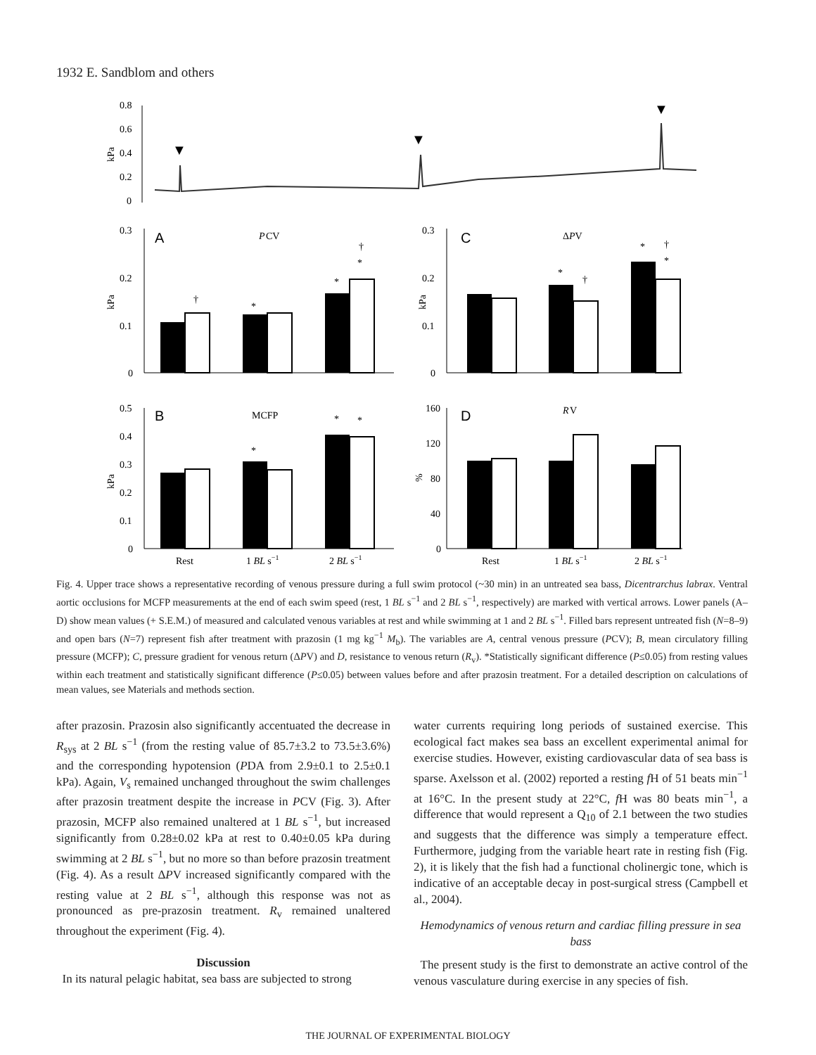1932 E. Sandblom and others
0.8
0.6
0.4
0.2
0
kPa
▼
▼
▼
0.3
0.2
0.1
0
kPa
A
P
CV
†
*
*
*
†
0.3
0.2
0.1
0
kPa
C
ΔPV
*
†
*
*
†
0.5
0.4
0.3
0.2
0.1
0
kPa
B
MCFP
*
*
*
Rest
1 BL s−1
2 BL s−1
160
120
80
40
0
%
D
R
V
Rest
1 BL s−1
2 BL s−1
Fig. 4. Upper trace shows a representative recording of venous pressure during a full swim protocol (~30 min) in an untreated sea bass, Dicentrarchus labrax. Ventral aortic occlusions for MCFP measurements at the end of each swim speed (rest, 1 BL s<sup>−1</sup> and 2 BL s<sup>−1</sup>, respectively) are marked with vertical arrows. Lower panels (A–D) show mean values (+ S.E.M.) of measured and calculated venous variables at rest and while swimming at 1 and 2 BL s<sup>−1</sup>. Filled bars represent untreated fish (N=8–9) and open bars (N=7) represent fish after treatment with prazosin (1 mg kg<sup>−1</sup> M<sub>b</sub>). The variables are A, central venous pressure (PCV); B, mean circulatory filling pressure (MCFP); C, pressure gradient for venous return (ΔPV) and D, resistance to venous return (R<sub>v</sub>). *Statistically significant difference (P≤0.05) from resting values within each treatment and statistically significant difference (P≤0.05) between values before and after prazosin treatment. For a detailed description on calculations of mean values, see Materials and methods section.
after prazosin. Prazosin also significantly accentuated the decrease in R<sub>sys</sub> at 2 BL s<sup>−1</sup> (from the resting value of 85.7±3.2 to 73.5±3.6%) and the corresponding hypotension (PDA from 2.9±0.1 to 2.5±0.1 kPa). Again, V<sub>s</sub> remained unchanged throughout the swim challenges after prazosin treatment despite the increase in PCV (Fig. 3). After prazosin, MCFP also remained unaltered at 1 BL s<sup>−1</sup>, but increased significantly from 0.28±0.02 kPa at rest to 0.40±0.05 kPa during swimming at 2 BL s<sup>−1</sup>, but no more so than before prazosin treatment (Fig. 4). As a result ΔPV increased significantly compared with the resting value at 2 BL s<sup>−1</sup>, although this response was not as pronounced as pre-prazosin treatment. R<sub>v</sub> remained unaltered throughout the experiment (Fig. 4).
Discussion
In its natural pelagic habitat, sea bass are subjected to strong
water currents requiring long periods of sustained exercise. This ecological fact makes sea bass an excellent experimental animal for exercise studies. However, existing cardiovascular data of sea bass is sparse. Axelsson et al. (2002) reported a resting f H of 51 beats min<sup>−1</sup> at 16°C. In the present study at 22°C, f H was 80 beats min<sup>−1</sup>, a difference that would represent a Q<sub>10</sub> of 2.1 between the two studies and suggests that the difference was simply a temperature effect. Furthermore, judging from the variable heart rate in resting fish (Fig. 2), it is likely that the fish had a functional cholinergic tone, which is indicative of an acceptable decay in post-surgical stress (Campbell et al., 2004).
Hemodynamics of venous return and cardiac filling pressure in sea bass
The present study is the first to demonstrate an active control of the venous vasculature during exercise in any species of fish.
THE JOURNAL OF EXPERIMENTAL BIOLOGY